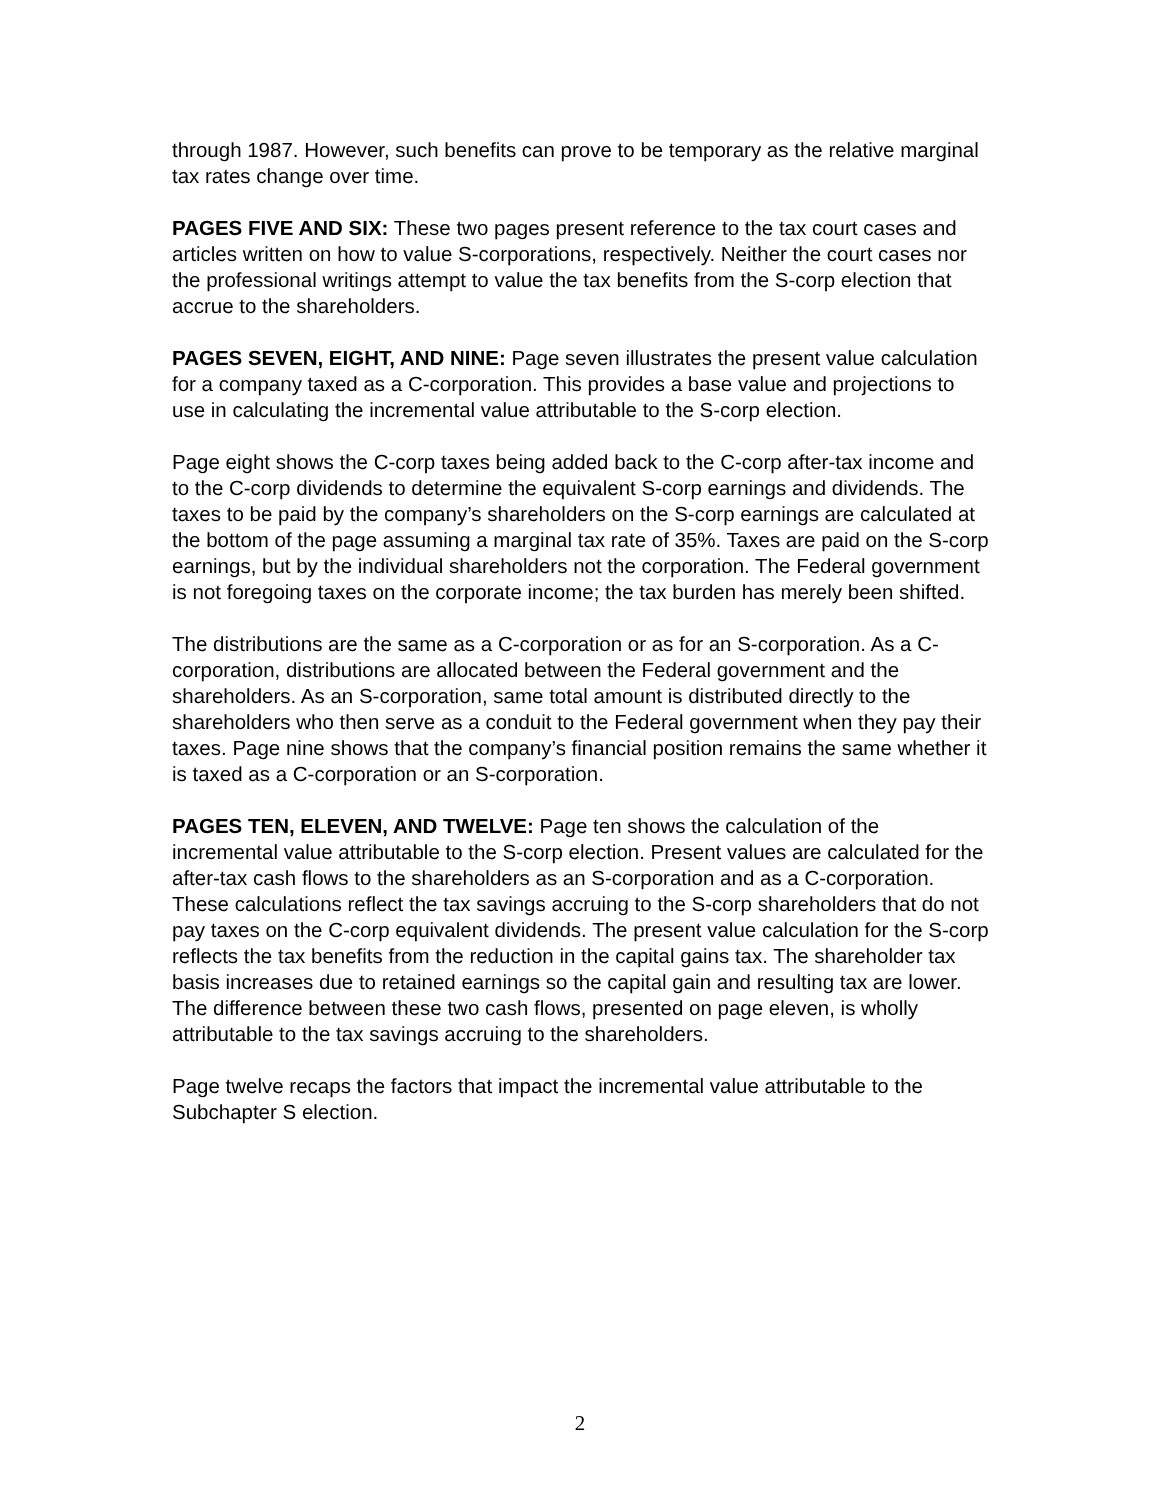through 1987. However, such benefits can prove to be temporary as the relative marginal tax rates change over time.
PAGES FIVE AND SIX: These two pages present reference to the tax court cases and articles written on how to value S-corporations, respectively. Neither the court cases nor the professional writings attempt to value the tax benefits from the S-corp election that accrue to the shareholders.
PAGES SEVEN, EIGHT, AND NINE: Page seven illustrates the present value calculation for a company taxed as a C-corporation. This provides a base value and projections to use in calculating the incremental value attributable to the S-corp election.
Page eight shows the C-corp taxes being added back to the C-corp after-tax income and to the C-corp dividends to determine the equivalent S-corp earnings and dividends. The taxes to be paid by the company’s shareholders on the S-corp earnings are calculated at the bottom of the page assuming a marginal tax rate of 35%. Taxes are paid on the S-corp earnings, but by the individual shareholders not the corporation. The Federal government is not foregoing taxes on the corporate income; the tax burden has merely been shifted.
The distributions are the same as a C-corporation or as for an S-corporation. As a C-corporation, distributions are allocated between the Federal government and the shareholders. As an S-corporation, same total amount is distributed directly to the shareholders who then serve as a conduit to the Federal government when they pay their taxes. Page nine shows that the company’s financial position remains the same whether it is taxed as a C-corporation or an S-corporation.
PAGES TEN, ELEVEN, AND TWELVE: Page ten shows the calculation of the incremental value attributable to the S-corp election. Present values are calculated for the after-tax cash flows to the shareholders as an S-corporation and as a C-corporation. These calculations reflect the tax savings accruing to the S-corp shareholders that do not pay taxes on the C-corp equivalent dividends. The present value calculation for the S-corp reflects the tax benefits from the reduction in the capital gains tax. The shareholder tax basis increases due to retained earnings so the capital gain and resulting tax are lower. The difference between these two cash flows, presented on page eleven, is wholly attributable to the tax savings accruing to the shareholders.
Page twelve recaps the factors that impact the incremental value attributable to the Subchapter S election.
2